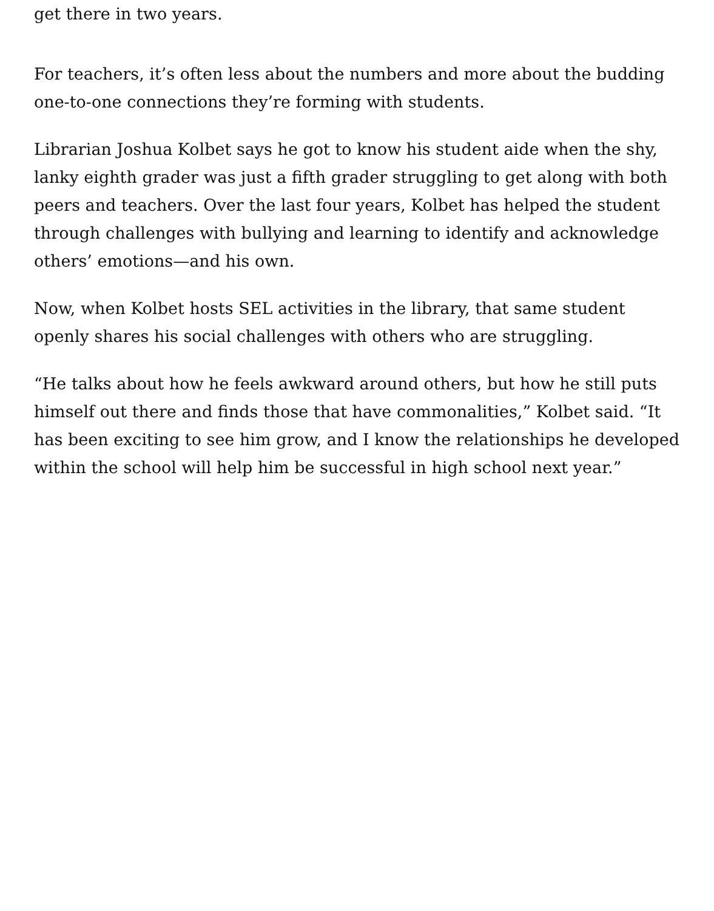get there in two years.
For teachers, it’s often less about the numbers and more about the budding one-to-one connections they’re forming with students.
Librarian Joshua Kolbet says he got to know his student aide when the shy, lanky eighth grader was just a fifth grader struggling to get along with both peers and teachers. Over the last four years, Kolbet has helped the student through challenges with bullying and learning to identify and acknowledge others’ emotions—and his own.
Now, when Kolbet hosts SEL activities in the library, that same student openly shares his social challenges with others who are struggling.
“He talks about how he feels awkward around others, but how he still puts himself out there and finds those that have commonalities,” Kolbet said. “It has been exciting to see him grow, and I know the relationships he developed within the school will help him be successful in high school next year.”